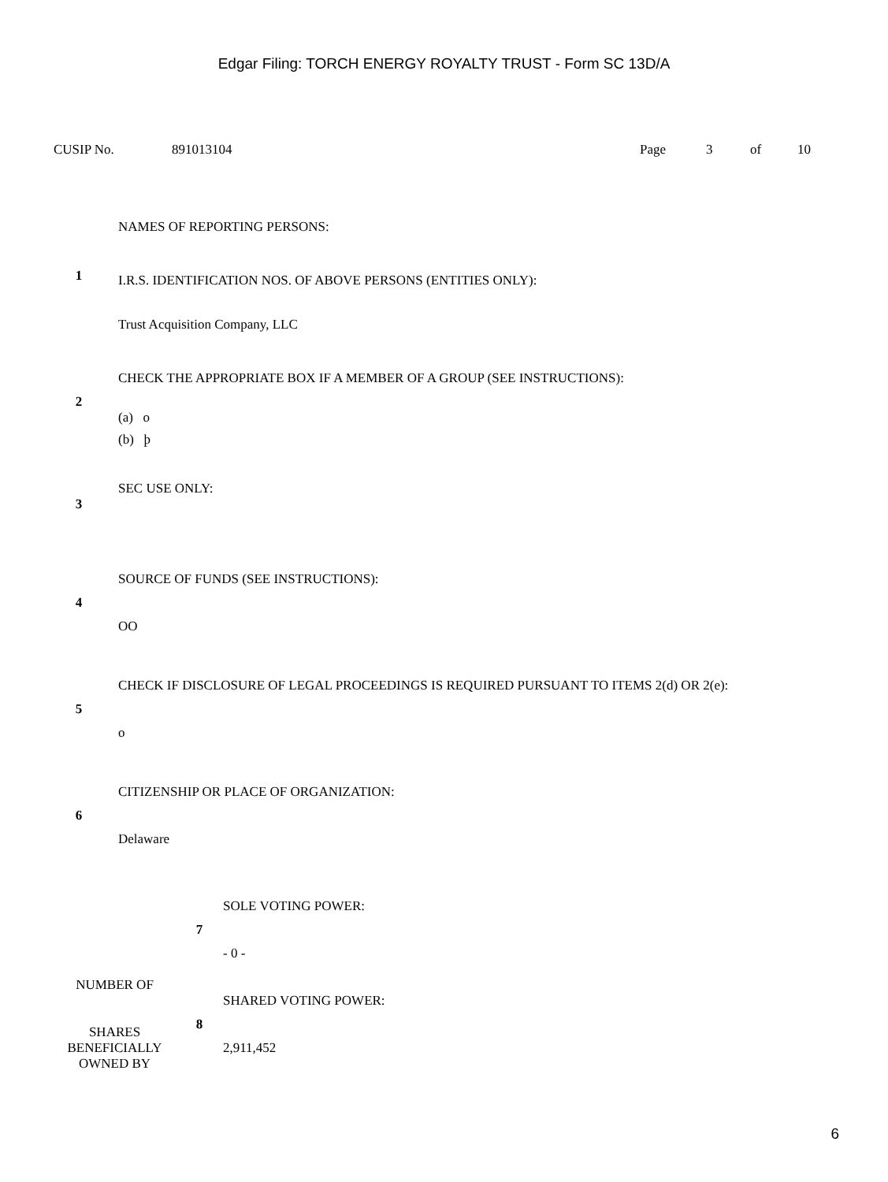Edgar Filing: TORCH ENERGY ROYALTY TRUST - Form SC 13D/A
| CUSIP No. | 891013104 | Page | 3 | of | 10 |
| 1 | NAMES OF REPORTING PERSONS: I.R.S. IDENTIFICATION NOS. OF ABOVE PERSONS (ENTITIES ONLY): Trust Acquisition Company, LLC |
| 2 | CHECK THE APPROPRIATE BOX IF A MEMBER OF A GROUP (SEE INSTRUCTIONS): (a) o (b) þ |
| 3 | SEC USE ONLY: |
| 4 | SOURCE OF FUNDS (SEE INSTRUCTIONS): OO |
| 5 | CHECK IF DISCLOSURE OF LEGAL PROCEEDINGS IS REQUIRED PURSUANT TO ITEMS 2(d) OR 2(e): o |
| 6 | CITIZENSHIP OR PLACE OF ORGANIZATION: Delaware |
| NUMBER OF SHARES BENEFICIALLY OWNED BY | 7 | SOLE VOTING POWER: - 0 - |
| | 8 | SHARED VOTING POWER: 2,911,452 |
6